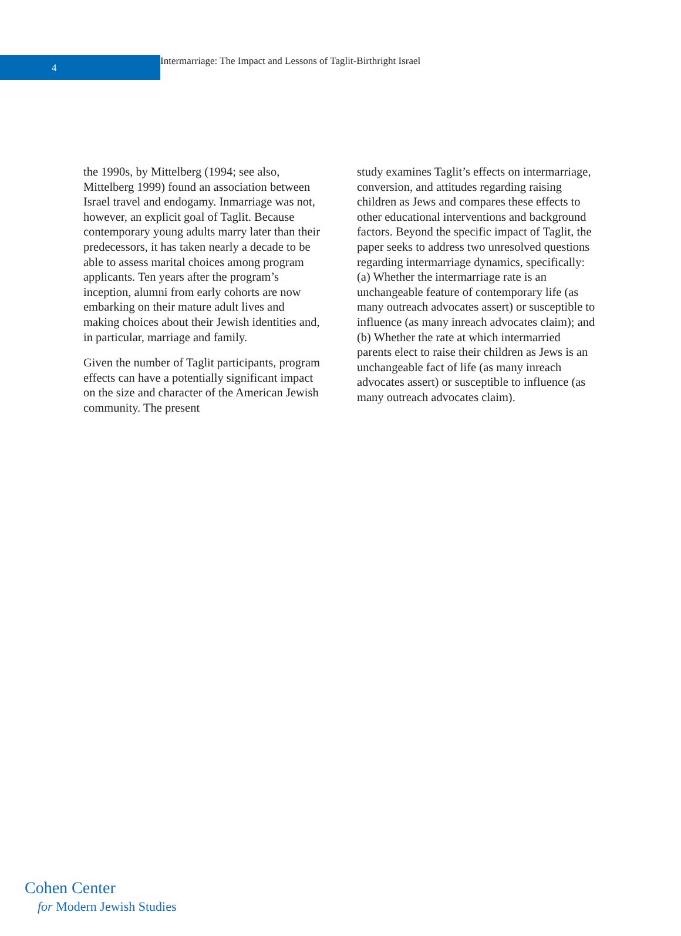4
Intermarriage: The Impact and Lessons of Taglit-Birthright Israel
the 1990s, by Mittelberg (1994; see also, Mittelberg 1999) found an association between Israel travel and endogamy. Inmarriage was not, however, an explicit goal of Taglit. Because contemporary young adults marry later than their predecessors, it has taken nearly a decade to be able to assess marital choices among program applicants. Ten years after the program’s inception, alumni from early cohorts are now embarking on their mature adult lives and making choices about their Jewish identities and, in particular, marriage and family.
Given the number of Taglit participants, program effects can have a potentially significant impact on the size and character of the American Jewish community. The present
study examines Taglit’s effects on intermarriage, conversion, and attitudes regarding raising children as Jews and compares these effects to other educational interventions and background factors. Beyond the specific impact of Taglit, the paper seeks to address two unresolved questions regarding intermarriage dynamics, specifically: (a) Whether the intermarriage rate is an unchangeable feature of contemporary life (as many outreach advocates assert) or susceptible to influence (as many inreach advocates claim); and (b) Whether the rate at which intermarried parents elect to raise their children as Jews is an unchangeable fact of life (as many inreach advocates assert) or susceptible to influence (as many outreach advocates claim).
Cohen Center
for Modern Jewish Studies